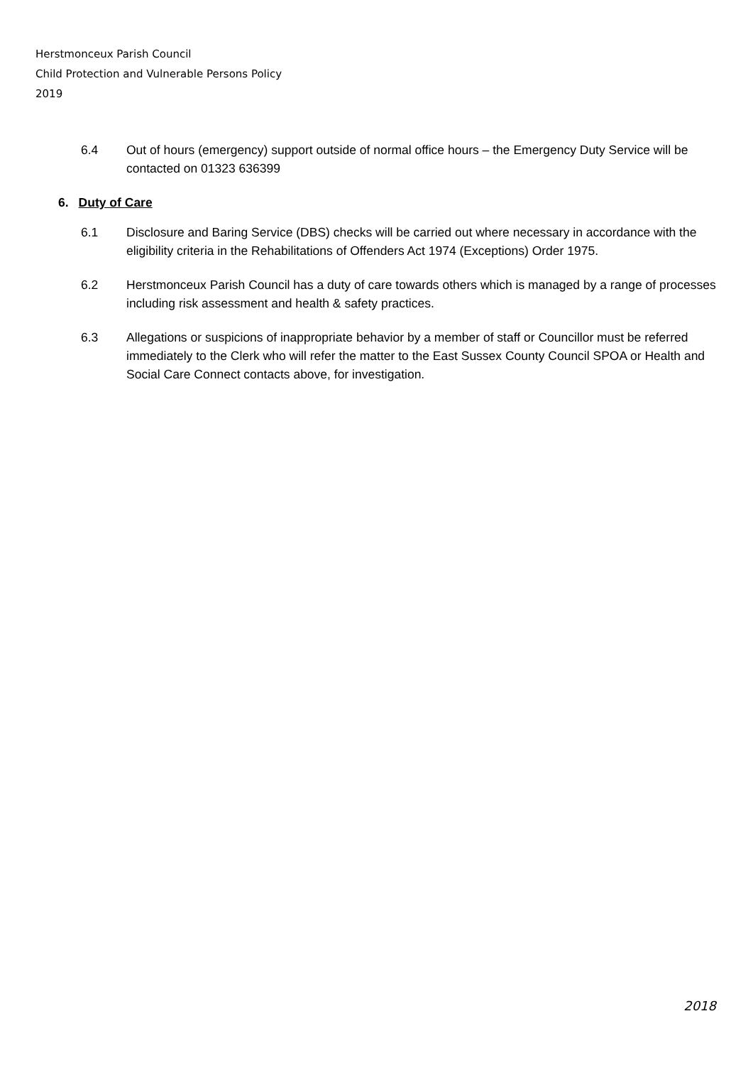Herstmonceux Parish Council
Child Protection and Vulnerable Persons Policy
2019
6.4 Out of hours (emergency) support outside of normal office hours – the Emergency Duty Service will be contacted on 01323 636399
6. Duty of Care
6.1 Disclosure and Baring Service (DBS) checks will be carried out where necessary in accordance with the eligibility criteria in the Rehabilitations of Offenders Act 1974 (Exceptions) Order 1975.
6.2 Herstmonceux Parish Council has a duty of care towards others which is managed by a range of processes including risk assessment and health & safety practices.
6.3 Allegations or suspicions of inappropriate behavior by a member of staff or Councillor must be referred immediately to the Clerk who will refer the matter to the East Sussex County Council SPOA or Health and Social Care Connect contacts above, for investigation.
2018